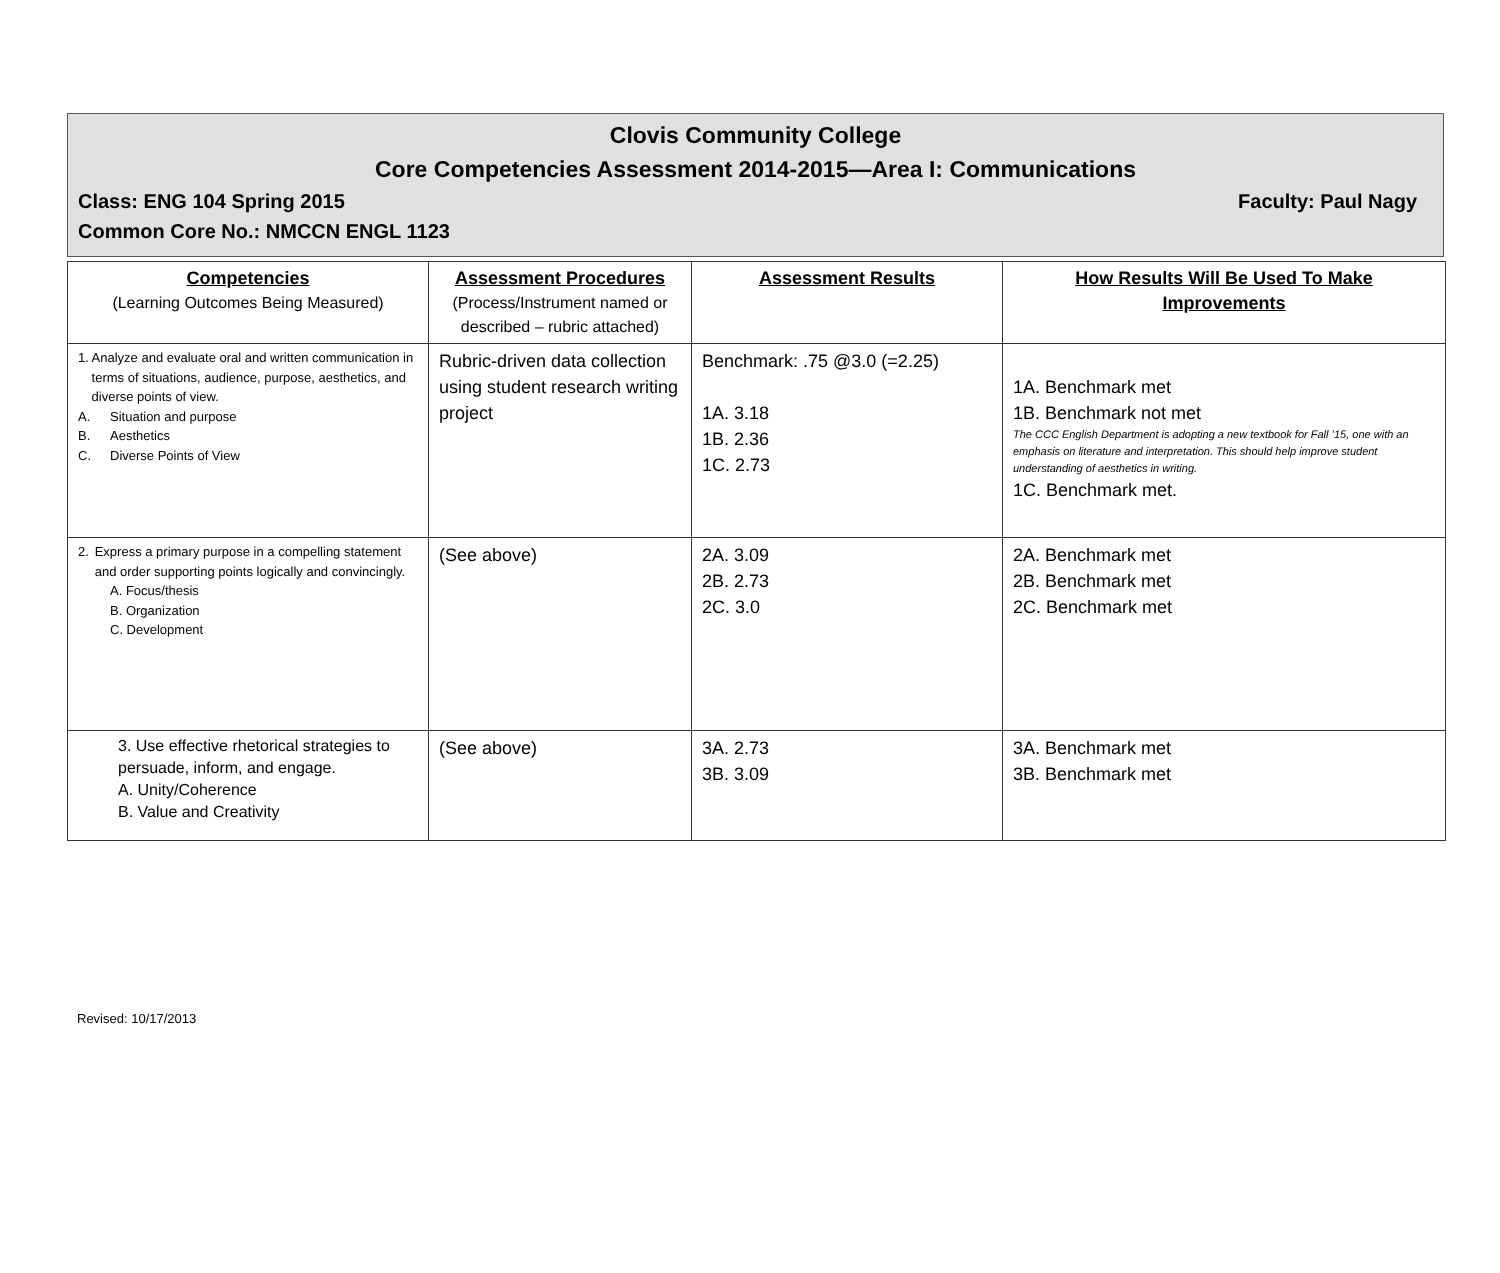Clovis Community College
Core Competencies Assessment 2014-2015—Area I: Communications
Class: ENG 104 Spring 2015 Faculty: Paul Nagy
Common Core No.: NMCCN ENGL 1123
| Competencies (Learning Outcomes Being Measured) | Assessment Procedures (Process/Instrument named or described – rubric attached) | Assessment Results | How Results Will Be Used To Make Improvements |
| --- | --- | --- | --- |
| 1. Analyze and evaluate oral and written communication in terms of situations, audience, purpose, aesthetics, and diverse points of view. A. Situation and purpose B. Aesthetics C. Diverse Points of View | Rubric-driven data collection using student research writing project | Benchmark: .75 @3.0 (=2.25) 1A. 3.18 1B. 2.36 1C. 2.73 | 1A. Benchmark met 1B. Benchmark not met The CCC English Department is adopting a new textbook for Fall ’15, one with an emphasis on literature and interpretation. This should help improve student understanding of aesthetics in writing. 1C. Benchmark met. |
| 2. Express a primary purpose in a compelling statement and order supporting points logically and convincingly. A. Focus/thesis B. Organization C. Development | (See above) | 2A. 3.09 2B. 2.73 2C. 3.0 | 2A. Benchmark met 2B. Benchmark met 2C. Benchmark met |
| 3. Use effective rhetorical strategies to persuade, inform, and engage. A. Unity/Coherence B. Value and Creativity | (See above) | 3A. 2.73 3B. 3.09 | 3A. Benchmark met 3B. Benchmark met |
Revised: 10/17/2013